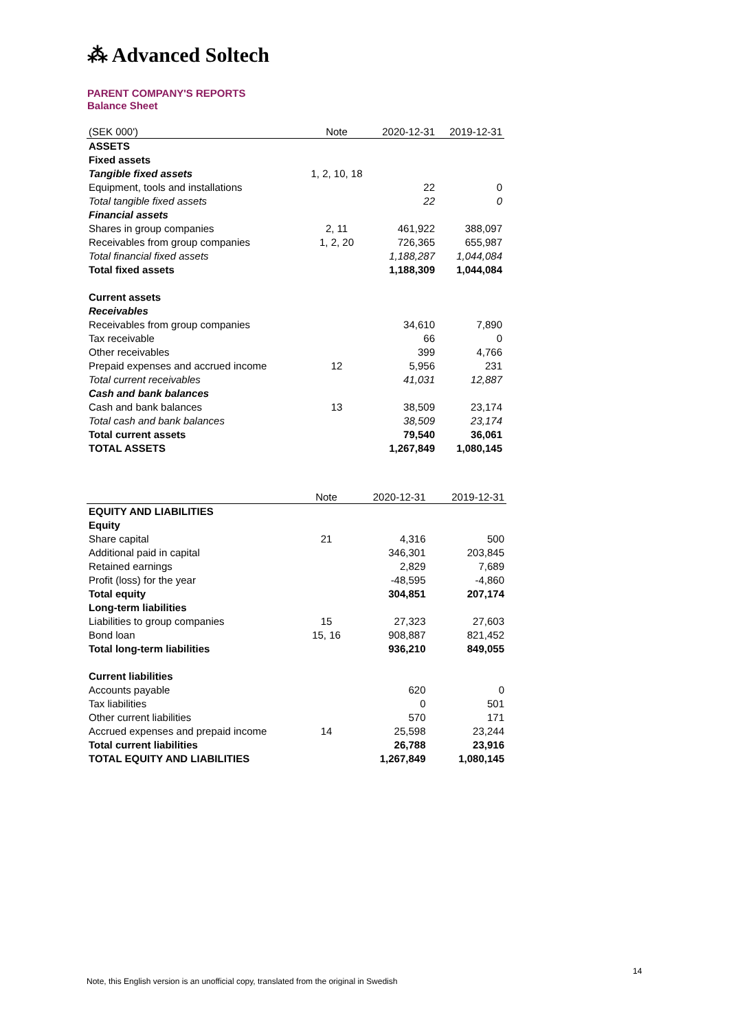⁂ Advanced Soltech
PARENT COMPANY'S REPORTS
Balance Sheet
| (SEK 000') | Note | 2020-12-31 | 2019-12-31 |
| --- | --- | --- | --- |
| ASSETS | | | |
| Fixed assets | | | |
| Tangible fixed assets | 1, 2, 10, 18 | | |
| Equipment, tools and installations | | 22 | 0 |
| Total tangible fixed assets | | 22 | 0 |
| Financial assets | | | |
| Shares in group companies | 2, 11 | 461,922 | 388,097 |
| Receivables from group companies | 1, 2, 20 | 726,365 | 655,987 |
| Total financial fixed assets | | 1,188,287 | 1,044,084 |
| Total fixed assets | | 1,188,309 | 1,044,084 |
| Current assets | | | |
| Receivables | | | |
| Receivables from group companies | | 34,610 | 7,890 |
| Tax receivable | | 66 | 0 |
| Other receivables | | 399 | 4,766 |
| Prepaid expenses and accrued income | 12 | 5,956 | 231 |
| Total current receivables | | 41,031 | 12,887 |
| Cash and bank balances | | | |
| Cash and bank balances | 13 | 38,509 | 23,174 |
| Total cash and bank balances | | 38,509 | 23,174 |
| Total current assets | | 79,540 | 36,061 |
| TOTAL ASSETS | | 1,267,849 | 1,080,145 |
| | Note | 2020-12-31 | 2019-12-31 |
| --- | --- | --- | --- |
| EQUITY AND LIABILITIES | | | |
| Equity | | | |
| Share capital | 21 | 4,316 | 500 |
| Additional paid in capital | | 346,301 | 203,845 |
| Retained earnings | | 2,829 | 7,689 |
| Profit (loss) for the year | | -48,595 | -4,860 |
| Total equity | | 304,851 | 207,174 |
| Long-term liabilities | | | |
| Liabilities to group companies | 15 | 27,323 | 27,603 |
| Bond loan | 15, 16 | 908,887 | 821,452 |
| Total long-term liabilities | | 936,210 | 849,055 |
| Current liabilities | | | |
| Accounts payable | | 620 | 0 |
| Tax liabilities | | 0 | 501 |
| Other current liabilities | | 570 | 171 |
| Accrued expenses and prepaid income | 14 | 25,598 | 23,244 |
| Total current liabilities | | 26,788 | 23,916 |
| TOTAL EQUITY AND LIABILITIES | | 1,267,849 | 1,080,145 |
14
Note, this English version is an unofficial copy, translated from the original in Swedish